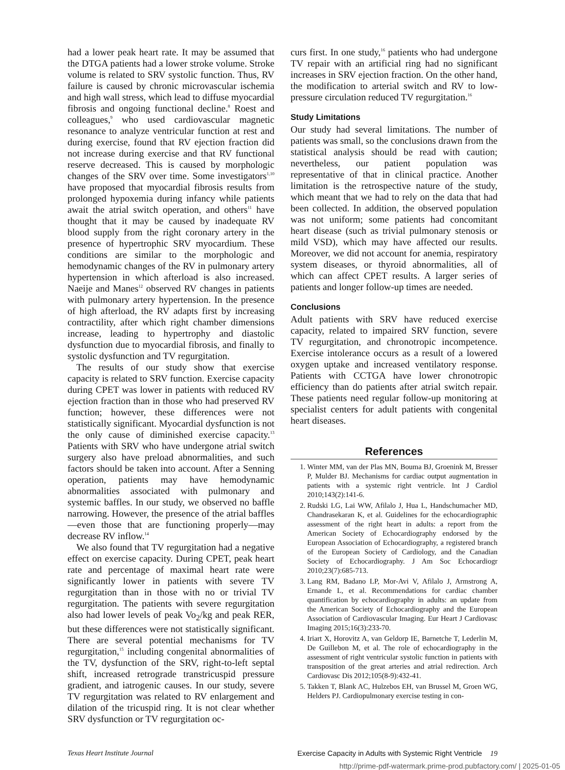had a lower peak heart rate. It may be assumed that the DTGA patients had a lower stroke volume. Stroke volume is related to SRV systolic function. Thus, RV failure is caused by chronic microvascular ischemia and high wall stress, which lead to diffuse myocardial fibrosis and ongoing functional decline.<sup>8</sup> Roest and colleagues,<sup>9</sup> who used cardiovascular magnetic resonance to analyze ventricular function at rest and during exercise, found that RV ejection fraction did not increase during exercise and that RV functional reserve decreased. This is caused by morphologic changes of the SRV over time. Some investigators<sup>1,10</sup> have proposed that myocardial fibrosis results from prolonged hypoxemia during infancy while patients await the atrial switch operation, and others<sup>11</sup> have thought that it may be caused by inadequate RV blood supply from the right coronary artery in the presence of hypertrophic SRV myocardium. These conditions are similar to the morphologic and hemodynamic changes of the RV in pulmonary artery hypertension in which afterload is also increased. Naeije and Manes<sup>12</sup> observed RV changes in patients with pulmonary artery hypertension. In the presence of high afterload, the RV adapts first by increasing contractility, after which right chamber dimensions increase, leading to hypertrophy and diastolic dysfunction due to myocardial fibrosis, and finally to systolic dysfunction and TV regurgitation.
The results of our study show that exercise capacity is related to SRV function. Exercise capacity during CPET was lower in patients with reduced RV ejection fraction than in those who had preserved RV function; however, these differences were not statistically significant. Myocardial dysfunction is not the only cause of diminished exercise capacity.<sup>13</sup> Patients with SRV who have undergone atrial switch surgery also have preload abnormalities, and such factors should be taken into account. After a Senning operation, patients may have hemodynamic abnormalities associated with pulmonary and systemic baffles. In our study, we observed no baffle narrowing. However, the presence of the atrial baffles—even those that are functioning properly—may decrease RV inflow.<sup>14</sup>
We also found that TV regurgitation had a negative effect on exercise capacity. During CPET, peak heart rate and percentage of maximal heart rate were significantly lower in patients with severe TV regurgitation than in those with no or trivial TV regurgitation. The patients with severe regurgitation also had lower levels of peak Vo<sub>2</sub>/kg and peak RER, but these differences were not statistically significant. There are several potential mechanisms for TV regurgitation,<sup>15</sup> including congenital abnormalities of the TV, dysfunction of the SRV, right-to-left septal shift, increased retrograde transtricuspid pressure gradient, and iatrogenic causes. In our study, severe TV regurgitation was related to RV enlargement and dilation of the tricuspid ring. It is not clear whether SRV dysfunction or TV regurgitation oc-
curs first. In one study,<sup>16</sup> patients who had undergone TV repair with an artificial ring had no significant increases in SRV ejection fraction. On the other hand, the modification to arterial switch and RV to low-pressure circulation reduced TV regurgitation.<sup>16</sup>
Study Limitations
Our study had several limitations. The number of patients was small, so the conclusions drawn from the statistical analysis should be read with caution; nevertheless, our patient population was representative of that in clinical practice. Another limitation is the retrospective nature of the study, which meant that we had to rely on the data that had been collected. In addition, the observed population was not uniform; some patients had concomitant heart disease (such as trivial pulmonary stenosis or mild VSD), which may have affected our results. Moreover, we did not account for anemia, respiratory system diseases, or thyroid abnormalities, all of which can affect CPET results. A larger series of patients and longer follow-up times are needed.
Conclusions
Adult patients with SRV have reduced exercise capacity, related to impaired SRV function, severe TV regurgitation, and chronotropic incompetence. Exercise intolerance occurs as a result of a lowered oxygen uptake and increased ventilatory response. Patients with CCTGA have lower chronotropic efficiency than do patients after atrial switch repair. These patients need regular follow-up monitoring at specialist centers for adult patients with congenital heart diseases.
References
1. Winter MM, van der Plas MN, Bouma BJ, Groenink M, Bresser P, Mulder BJ. Mechanisms for cardiac output augmentation in patients with a systemic right ventricle. Int J Cardiol 2010;143(2):141-6.
2. Rudski LG, Lai WW, Afilalo J, Hua L, Handschumacher MD, Chandrasekaran K, et al. Guidelines for the echocardiographic assessment of the right heart in adults: a report from the American Society of Echocardiography endorsed by the European Association of Echocardiography, a registered branch of the European Society of Cardiology, and the Canadian Society of Echocardiography. J Am Soc Echocardiogr 2010;23(7):685-713.
3. Lang RM, Badano LP, Mor-Avi V, Afilalo J, Armstrong A, Ernande L, et al. Recommendations for cardiac chamber quantification by echocardiography in adults: an update from the American Society of Echocardiography and the European Association of Cardiovascular Imaging. Eur Heart J Cardiovasc Imaging 2015;16(3):233-70.
4. Iriart X, Horovitz A, van Geldorp IE, Barnetche T, Lederlin M, De Guillebon M, et al. The role of echocardiography in the assessment of right ventricular systolic function in patients with transposition of the great arteries and atrial redirection. Arch Cardiovasc Dis 2012;105(8-9):432-41.
5. Takken T, Blank AC, Hulzebos EH, van Brussel M, Groen WG, Helders PJ. Cardiopulmonary exercise testing in con-
Texas Heart Institute Journal Exercise Capacity in Adults with Systemic Right Ventricle 19
http://prime-pdf-watermark.prime-prod.pubfactory.com/ | 2025-01-05